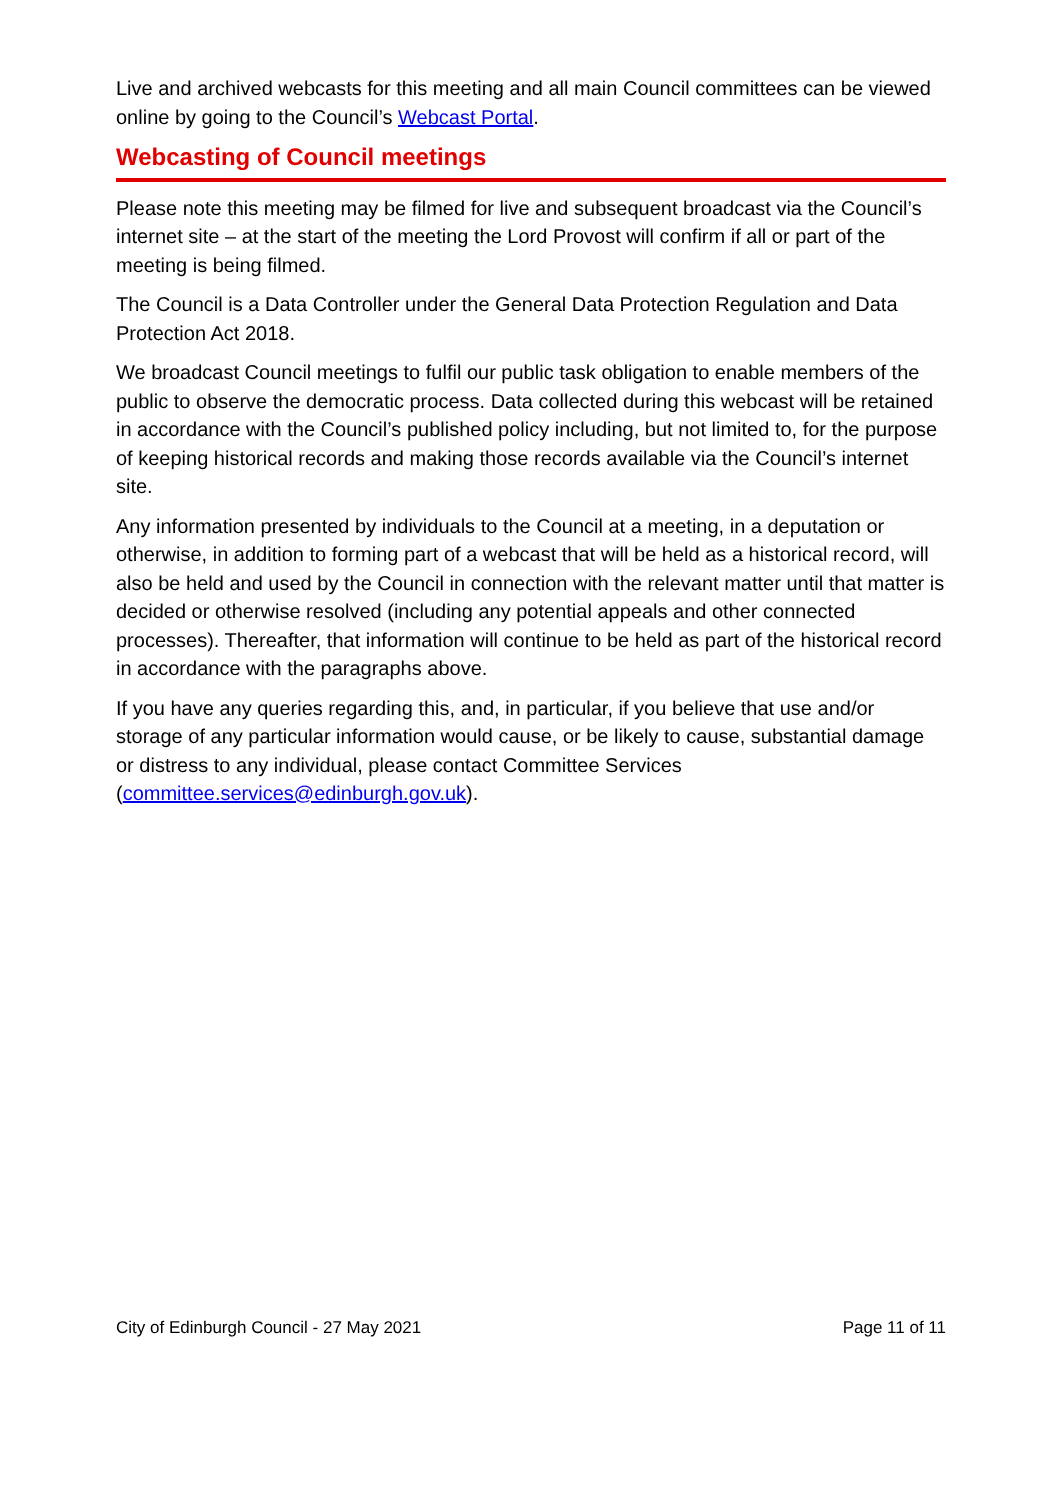Live and archived webcasts for this meeting and all main Council committees can be viewed online by going to the Council’s Webcast Portal.
Webcasting of Council meetings
Please note this meeting may be filmed for live and subsequent broadcast via the Council’s internet site – at the start of the meeting the Lord Provost will confirm if all or part of the meeting is being filmed.
The Council is a Data Controller under the General Data Protection Regulation and Data Protection Act 2018.
We broadcast Council meetings to fulfil our public task obligation to enable members of the public to observe the democratic process. Data collected during this webcast will be retained in accordance with the Council’s published policy including, but not limited to, for the purpose of keeping historical records and making those records available via the Council’s internet site.
Any information presented by individuals to the Council at a meeting, in a deputation or otherwise, in addition to forming part of a webcast that will be held as a historical record, will also be held and used by the Council in connection with the relevant matter until that matter is decided or otherwise resolved (including any potential appeals and other connected processes). Thereafter, that information will continue to be held as part of the historical record in accordance with the paragraphs above.
If you have any queries regarding this, and, in particular, if you believe that use and/or storage of any particular information would cause, or be likely to cause, substantial damage or distress to any individual, please contact Committee Services (committee.services@edinburgh.gov.uk).
City of Edinburgh Council - 27 May 2021 Page 11 of 11